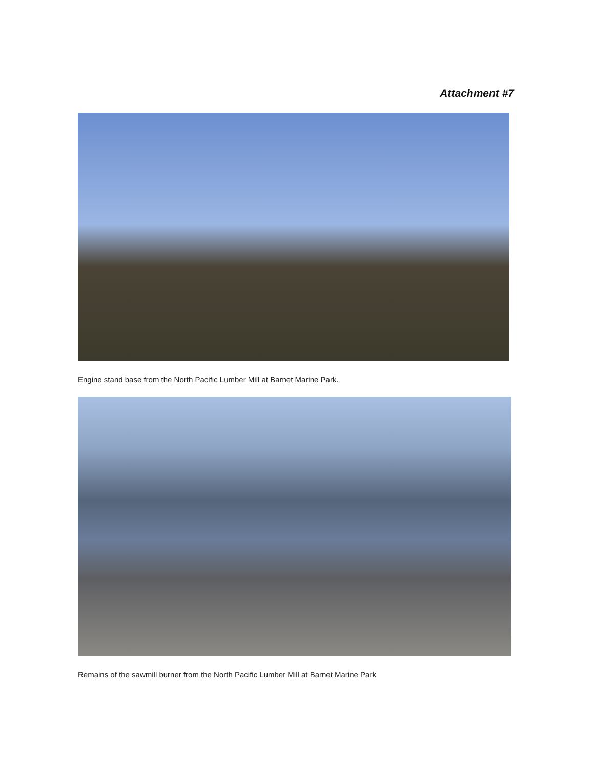Attachment #7
Engine stand base from the North Pacific Lumber Mill at Barnet Marine Park.
Remains of the sawmill burner from the North Pacific Lumber Mill at Barnet Marine Park